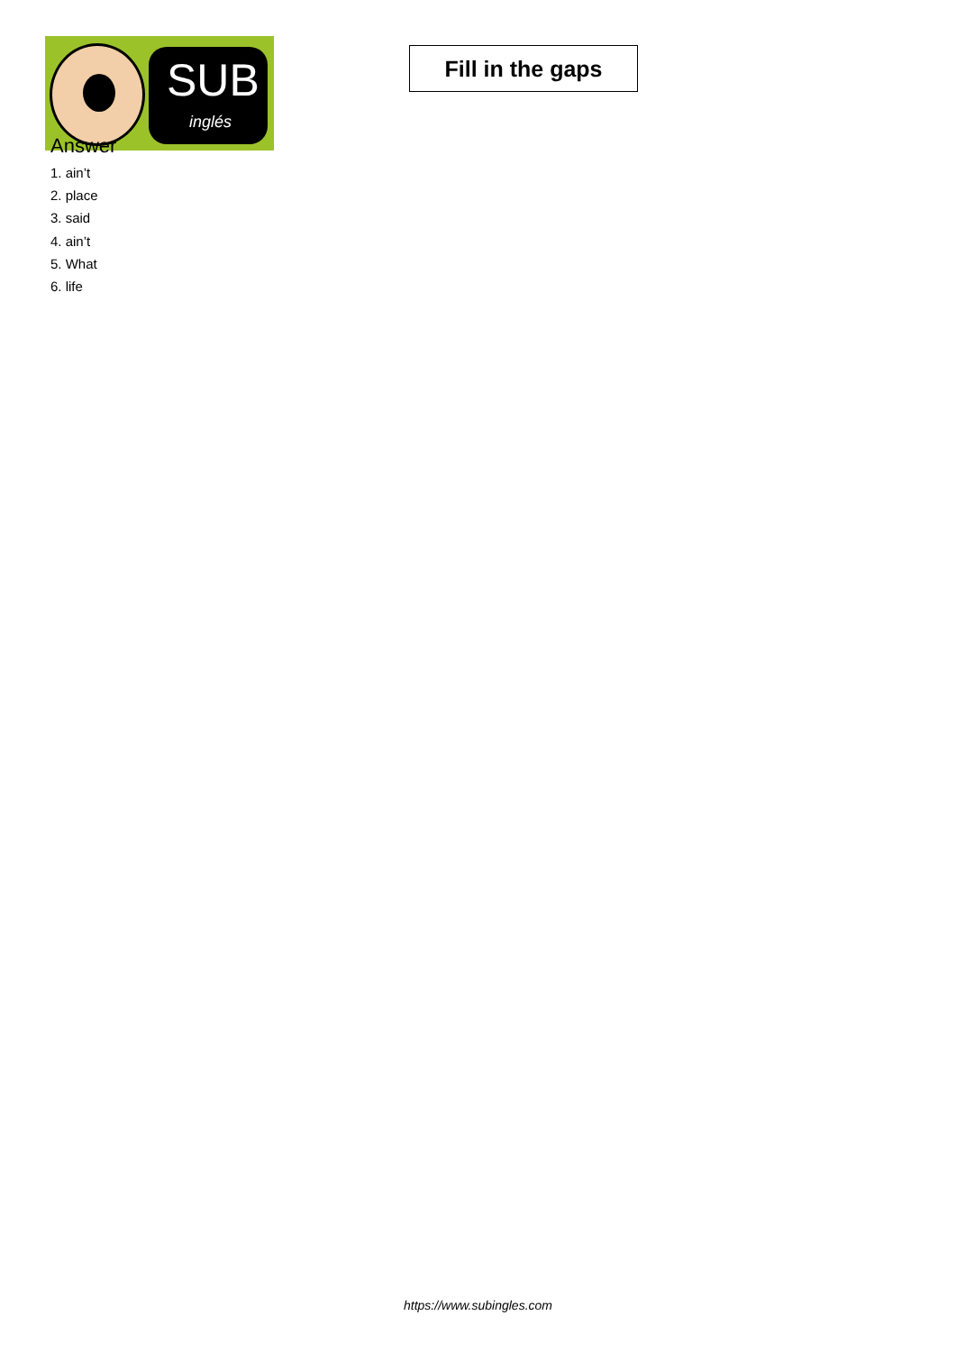SUB
inglés
Fill in the gaps
Answer
1. ain’t
2. place
3. said
4. ain’t
5. What
6. life
https://www.subingles.com